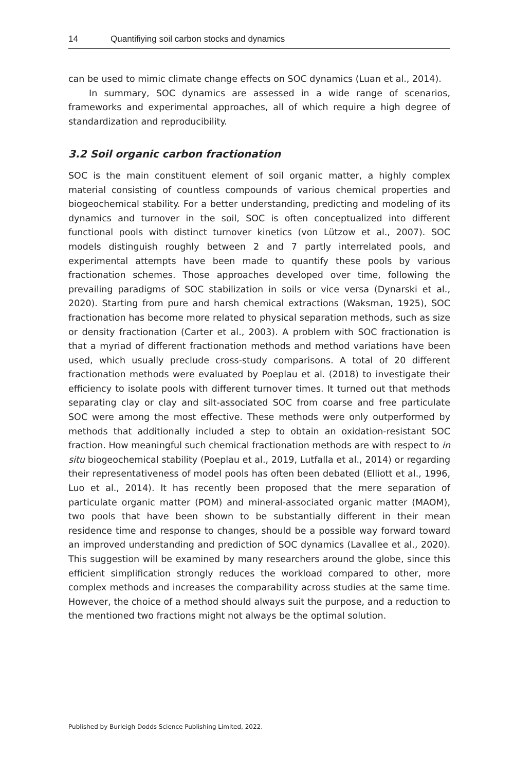14 Quantifiying soil carbon stocks and dynamics
can be used to mimic climate change effects on SOC dynamics (Luan et al., 2014).
In summary, SOC dynamics are assessed in a wide range of scenarios, frameworks and experimental approaches, all of which require a high degree of standardization and reproducibility.
3.2 Soil organic carbon fractionation
SOC is the main constituent element of soil organic matter, a highly complex material consisting of countless compounds of various chemical properties and biogeochemical stability. For a better understanding, predicting and modeling of its dynamics and turnover in the soil, SOC is often conceptualized into different functional pools with distinct turnover kinetics (von Lützow et al., 2007). SOC models distinguish roughly between 2 and 7 partly interrelated pools, and experimental attempts have been made to quantify these pools by various fractionation schemes. Those approaches developed over time, following the prevailing paradigms of SOC stabilization in soils or vice versa (Dynarski et al., 2020). Starting from pure and harsh chemical extractions (Waksman, 1925), SOC fractionation has become more related to physical separation methods, such as size or density fractionation (Carter et al., 2003). A problem with SOC fractionation is that a myriad of different fractionation methods and method variations have been used, which usually preclude cross-study comparisons. A total of 20 different fractionation methods were evaluated by Poeplau et al. (2018) to investigate their efficiency to isolate pools with different turnover times. It turned out that methods separating clay or clay and silt-associated SOC from coarse and free particulate SOC were among the most effective. These methods were only outperformed by methods that additionally included a step to obtain an oxidation-resistant SOC fraction. How meaningful such chemical fractionation methods are with respect to in situ biogeochemical stability (Poeplau et al., 2019, Lutfalla et al., 2014) or regarding their representativeness of model pools has often been debated (Elliott et al., 1996, Luo et al., 2014). It has recently been proposed that the mere separation of particulate organic matter (POM) and mineral-associated organic matter (MAOM), two pools that have been shown to be substantially different in their mean residence time and response to changes, should be a possible way forward toward an improved understanding and prediction of SOC dynamics (Lavallee et al., 2020). This suggestion will be examined by many researchers around the globe, since this efficient simplification strongly reduces the workload compared to other, more complex methods and increases the comparability across studies at the same time. However, the choice of a method should always suit the purpose, and a reduction to the mentioned two fractions might not always be the optimal solution.
Published by Burleigh Dodds Science Publishing Limited, 2022.